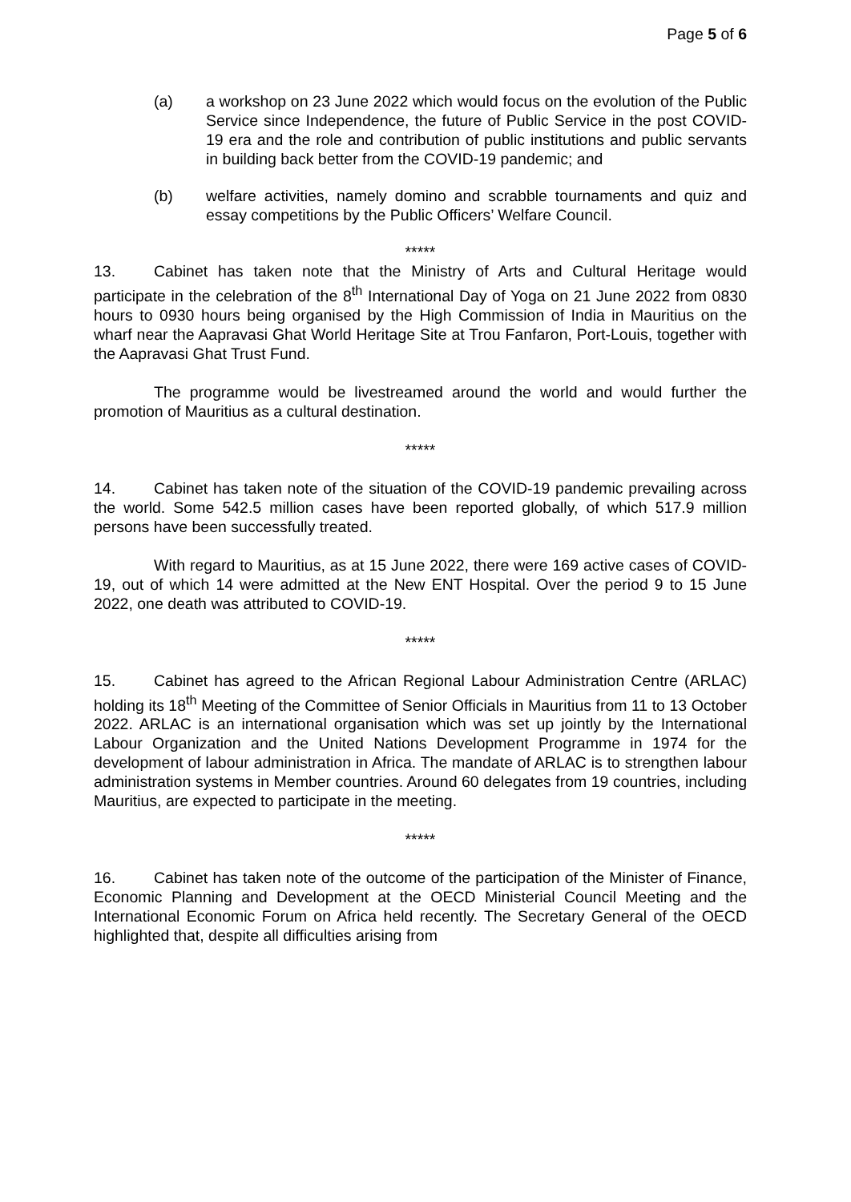Page 5 of 6
(a) a workshop on 23 June 2022 which would focus on the evolution of the Public Service since Independence, the future of Public Service in the post COVID-19 era and the role and contribution of public institutions and public servants in building back better from the COVID-19 pandemic; and
(b) welfare activities, namely domino and scrabble tournaments and quiz and essay competitions by the Public Officers’ Welfare Council.
*****
13. Cabinet has taken note that the Ministry of Arts and Cultural Heritage would participate in the celebration of the 8<sup>th</sup> International Day of Yoga on 21 June 2022 from 0830 hours to 0930 hours being organised by the High Commission of India in Mauritius on the wharf near the Aapravasi Ghat World Heritage Site at Trou Fanfaron, Port-Louis, together with the Aapravasi Ghat Trust Fund.
The programme would be livestreamed around the world and would further the promotion of Mauritius as a cultural destination.
*****
14. Cabinet has taken note of the situation of the COVID-19 pandemic prevailing across the world. Some 542.5 million cases have been reported globally, of which 517.9 million persons have been successfully treated.
With regard to Mauritius, as at 15 June 2022, there were 169 active cases of COVID-19, out of which 14 were admitted at the New ENT Hospital. Over the period 9 to 15 June 2022, one death was attributed to COVID-19.
*****
15. Cabinet has agreed to the African Regional Labour Administration Centre (ARLAC) holding its 18<sup>th</sup> Meeting of the Committee of Senior Officials in Mauritius from 11 to 13 October 2022. ARLAC is an international organisation which was set up jointly by the International Labour Organization and the United Nations Development Programme in 1974 for the development of labour administration in Africa. The mandate of ARLAC is to strengthen labour administration systems in Member countries. Around 60 delegates from 19 countries, including Mauritius, are expected to participate in the meeting.
*****
16. Cabinet has taken note of the outcome of the participation of the Minister of Finance, Economic Planning and Development at the OECD Ministerial Council Meeting and the International Economic Forum on Africa held recently. The Secretary General of the OECD highlighted that, despite all difficulties arising from